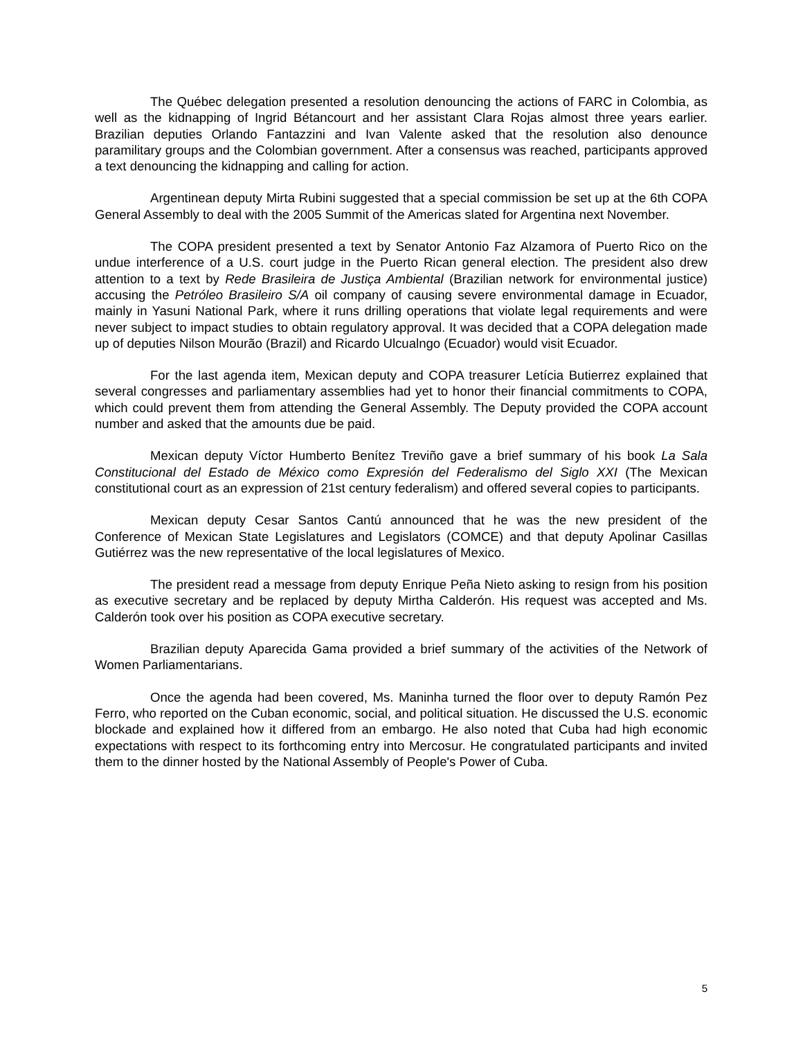The Québec delegation presented a resolution denouncing the actions of FARC in Colombia, as well as the kidnapping of Ingrid Bétancourt and her assistant Clara Rojas almost three years earlier. Brazilian deputies Orlando Fantazzini and Ivan Valente asked that the resolution also denounce paramilitary groups and the Colombian government. After a consensus was reached, participants approved a text denouncing the kidnapping and calling for action.
Argentinean deputy Mirta Rubini suggested that a special commission be set up at the 6th COPA General Assembly to deal with the 2005 Summit of the Americas slated for Argentina next November.
The COPA president presented a text by Senator Antonio Faz Alzamora of Puerto Rico on the undue interference of a U.S. court judge in the Puerto Rican general election. The president also drew attention to a text by Rede Brasileira de Justiça Ambiental (Brazilian network for environmental justice) accusing the Petróleo Brasileiro S/A oil company of causing severe environmental damage in Ecuador, mainly in Yasuni National Park, where it runs drilling operations that violate legal requirements and were never subject to impact studies to obtain regulatory approval. It was decided that a COPA delegation made up of deputies Nilson Mourão (Brazil) and Ricardo Ulcualngo (Ecuador) would visit Ecuador.
For the last agenda item, Mexican deputy and COPA treasurer Letícia Butierrez explained that several congresses and parliamentary assemblies had yet to honor their financial commitments to COPA, which could prevent them from attending the General Assembly. The Deputy provided the COPA account number and asked that the amounts due be paid.
Mexican deputy Víctor Humberto Benítez Treviño gave a brief summary of his book La Sala Constitucional del Estado de México como Expresión del Federalismo del Siglo XXI (The Mexican constitutional court as an expression of 21st century federalism) and offered several copies to participants.
Mexican deputy Cesar Santos Cantú announced that he was the new president of the Conference of Mexican State Legislatures and Legislators (COMCE) and that deputy Apolinar Casillas Gutiérrez was the new representative of the local legislatures of Mexico.
The president read a message from deputy Enrique Peña Nieto asking to resign from his position as executive secretary and be replaced by deputy Mirtha Calderón. His request was accepted and Ms. Calderón took over his position as COPA executive secretary.
Brazilian deputy Aparecida Gama provided a brief summary of the activities of the Network of Women Parliamentarians.
Once the agenda had been covered, Ms. Maninha turned the floor over to deputy Ramón Pez Ferro, who reported on the Cuban economic, social, and political situation. He discussed the U.S. economic blockade and explained how it differed from an embargo. He also noted that Cuba had high economic expectations with respect to its forthcoming entry into Mercosur. He congratulated participants and invited them to the dinner hosted by the National Assembly of People's Power of Cuba.
5